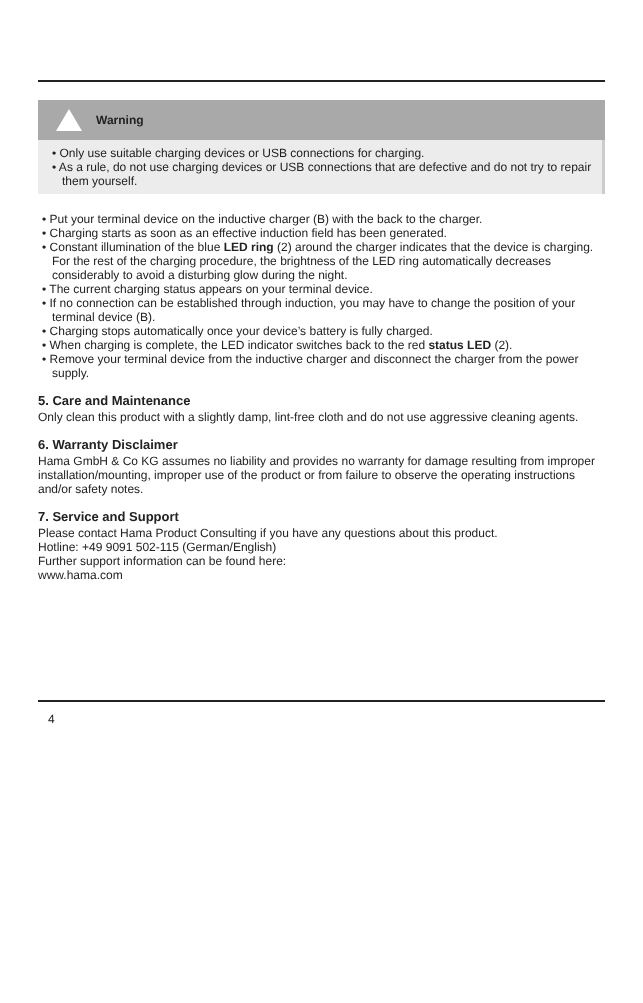Warning
• Only use suitable charging devices or USB connections for charging.
• As a rule, do not use charging devices or USB connections that are defective and do not try to repair them yourself.
• Put your terminal device on the inductive charger (B) with the back to the charger.
• Charging starts as soon as an effective induction field has been generated.
• Constant illumination of the blue LED ring (2) around the charger indicates that the device is charging. For the rest of the charging procedure, the brightness of the LED ring automatically decreases considerably to avoid a disturbing glow during the night.
• The current charging status appears on your terminal device.
• If no connection can be established through induction, you may have to change the position of your terminal device (B).
• Charging stops automatically once your device’s battery is fully charged.
• When charging is complete, the LED indicator switches back to the red status LED (2).
• Remove your terminal device from the inductive charger and disconnect the charger from the power supply.
5. Care and Maintenance
Only clean this product with a slightly damp, lint-free cloth and do not use aggressive cleaning agents.
6. Warranty Disclaimer
Hama GmbH & Co KG assumes no liability and provides no warranty for damage resulting from improper installation/mounting, improper use of the product or from failure to observe the operating instructions and/or safety notes.
7. Service and Support
Please contact Hama Product Consulting if you have any questions about this product.
Hotline: +49 9091 502-115 (German/English)
Further support information can be found here:
www.hama.com
4